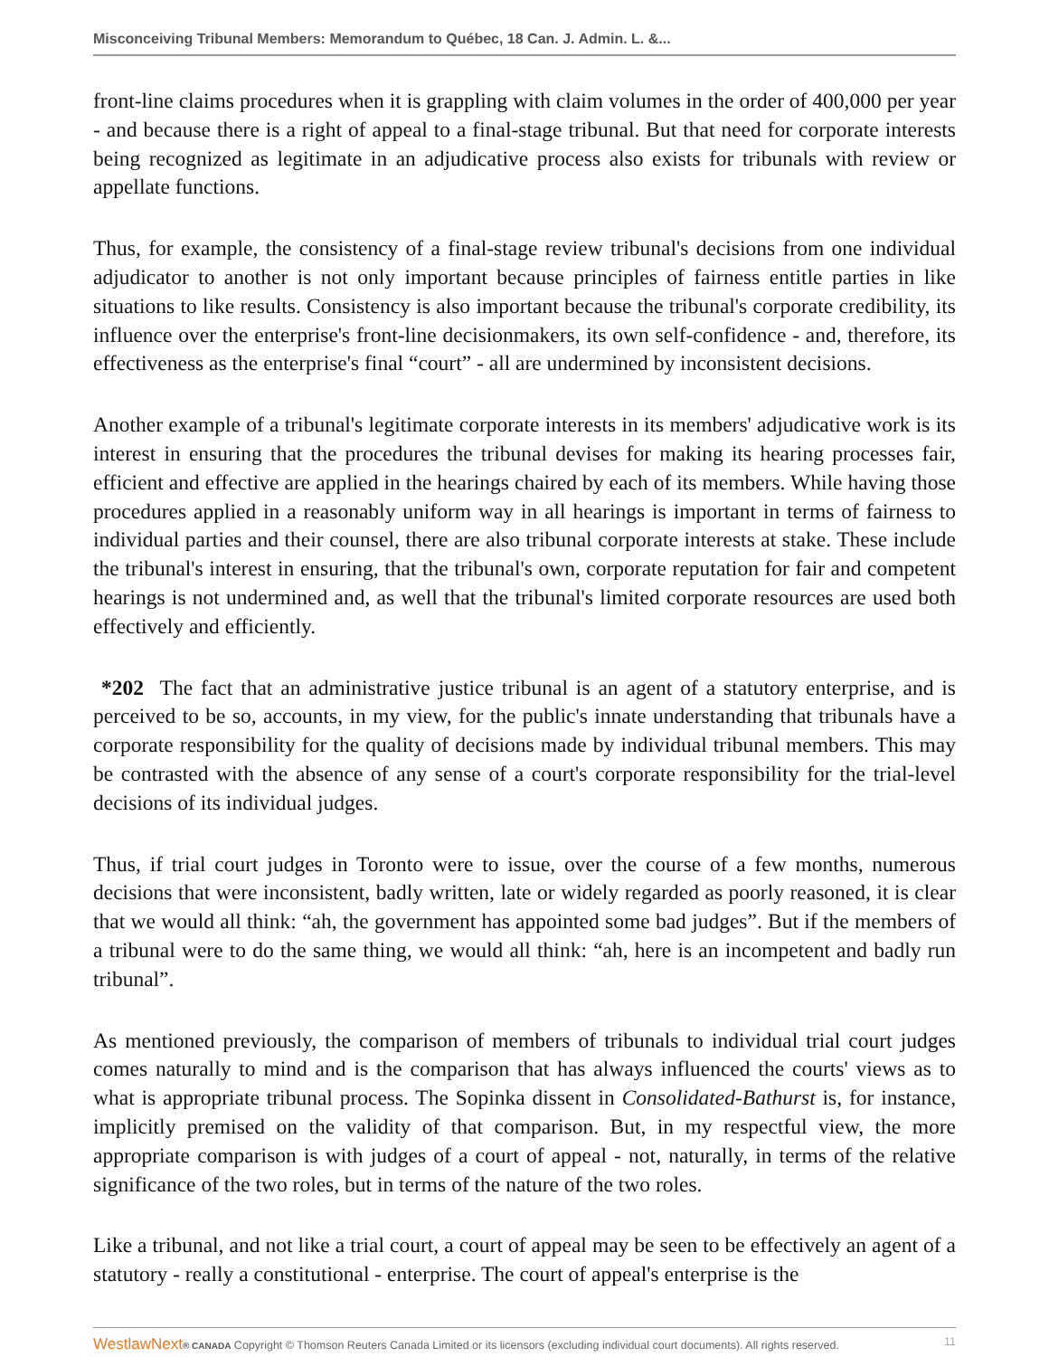Misconceiving Tribunal Members: Memorandum to Québec, 18 Can. J. Admin. L. &...
front-line claims procedures when it is grappling with claim volumes in the order of 400,000 per year - and because there is a right of appeal to a final-stage tribunal. But that need for corporate interests being recognized as legitimate in an adjudicative process also exists for tribunals with review or appellate functions.
Thus, for example, the consistency of a final-stage review tribunal's decisions from one individual adjudicator to another is not only important because principles of fairness entitle parties in like situations to like results. Consistency is also important because the tribunal's corporate credibility, its influence over the enterprise's front-line decisionmakers, its own self-confidence - and, therefore, its effectiveness as the enterprise's final “court” - all are undermined by inconsistent decisions.
Another example of a tribunal's legitimate corporate interests in its members' adjudicative work is its interest in ensuring that the procedures the tribunal devises for making its hearing processes fair, efficient and effective are applied in the hearings chaired by each of its members. While having those procedures applied in a reasonably uniform way in all hearings is important in terms of fairness to individual parties and their counsel, there are also tribunal corporate interests at stake. These include the tribunal's interest in ensuring, that the tribunal's own, corporate reputation for fair and competent hearings is not undermined and, as well that the tribunal's limited corporate resources are used both effectively and efficiently.
*202 The fact that an administrative justice tribunal is an agent of a statutory enterprise, and is perceived to be so, accounts, in my view, for the public's innate understanding that tribunals have a corporate responsibility for the quality of decisions made by individual tribunal members. This may be contrasted with the absence of any sense of a court's corporate responsibility for the trial-level decisions of its individual judges.
Thus, if trial court judges in Toronto were to issue, over the course of a few months, numerous decisions that were inconsistent, badly written, late or widely regarded as poorly reasoned, it is clear that we would all think: “ah, the government has appointed some bad judges”. But if the members of a tribunal were to do the same thing, we would all think: “ah, here is an incompetent and badly run tribunal”.
As mentioned previously, the comparison of members of tribunals to individual trial court judges comes naturally to mind and is the comparison that has always influenced the courts' views as to what is appropriate tribunal process. The Sopinka dissent in Consolidated-Bathurst is, for instance, implicitly premised on the validity of that comparison. But, in my respectful view, the more appropriate comparison is with judges of a court of appeal - not, naturally, in terms of the relative significance of the two roles, but in terms of the nature of the two roles.
Like a tribunal, and not like a trial court, a court of appeal may be seen to be effectively an agent of a statutory - really a constitutional - enterprise. The court of appeal's enterprise is the
WestlawNext® CANADA Copyright © Thomson Reuters Canada Limited or its licensors (excluding individual court documents). All rights reserved. 11